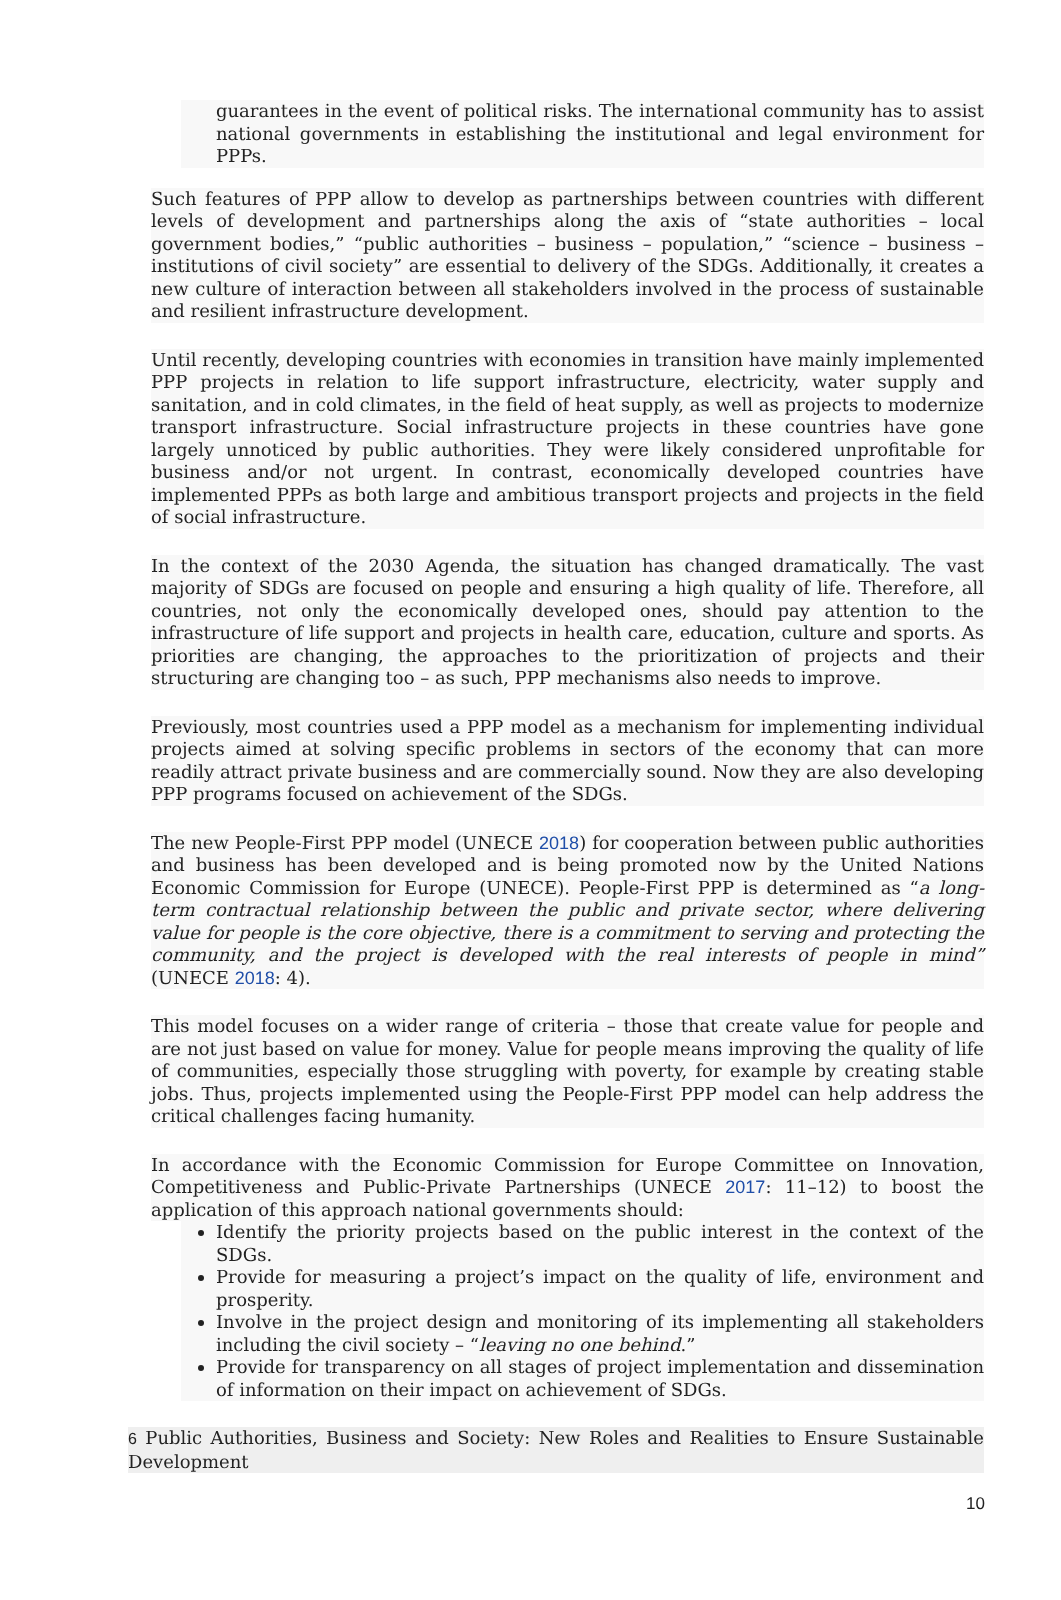guarantees in the event of political risks. The international community has to assist national governments in establishing the institutional and legal environment for PPPs.
Such features of PPP allow to develop as partnerships between countries with different levels of development and partnerships along the axis of “state authorities – local government bodies,” “public authorities – business – population,” “science – business – institutions of civil society” are essential to delivery of the SDGs. Additionally, it creates a new culture of interaction between all stakeholders involved in the process of sustainable and resilient infrastructure development.
Until recently, developing countries with economies in transition have mainly implemented PPP projects in relation to life support infrastructure, electricity, water supply and sanitation, and in cold climates, in the field of heat supply, as well as projects to modernize transport infrastructure. Social infrastructure projects in these countries have gone largely unnoticed by public authorities. They were likely considered unprofitable for business and/or not urgent. In contrast, economically developed countries have implemented PPPs as both large and ambitious transport projects and projects in the field of social infrastructure.
In the context of the 2030 Agenda, the situation has changed dramatically. The vast majority of SDGs are focused on people and ensuring a high quality of life. Therefore, all countries, not only the economically developed ones, should pay attention to the infrastructure of life support and projects in health care, education, culture and sports. As priorities are changing, the approaches to the prioritization of projects and their structuring are changing too – as such, PPP mechanisms also needs to improve.
Previously, most countries used a PPP model as a mechanism for implementing individual projects aimed at solving specific problems in sectors of the economy that can more readily attract private business and are commercially sound. Now they are also developing PPP programs focused on achievement of the SDGs.
The new People-First PPP model (UNECE 2018) for cooperation between public authorities and business has been developed and is being promoted now by the United Nations Economic Commission for Europe (UNECE). People-First PPP is determined as “a long-term contractual relationship between the public and private sector, where delivering value for people is the core objective, there is a commitment to serving and protecting the community, and the project is developed with the real interests of people in mind” (UNECE 2018: 4).
This model focuses on a wider range of criteria – those that create value for people and are not just based on value for money. Value for people means improving the quality of life of communities, especially those struggling with poverty, for example by creating stable jobs. Thus, projects implemented using the People-First PPP model can help address the critical challenges facing humanity.
In accordance with the Economic Commission for Europe Committee on Innovation, Competitiveness and Public-Private Partnerships (UNECE 2017: 11–12) to boost the application of this approach national governments should:
Identify the priority projects based on the public interest in the context of the SDGs.
Provide for measuring a project’s impact on the quality of life, environment and prosperity.
Involve in the project design and monitoring of its implementing all stakeholders including the civil society – “leaving no one behind.”
Provide for transparency on all stages of project implementation and dissemination of information on their impact on achievement of SDGs.
6 Public Authorities, Business and Society: New Roles and Realities to Ensure Sustainable Development
10